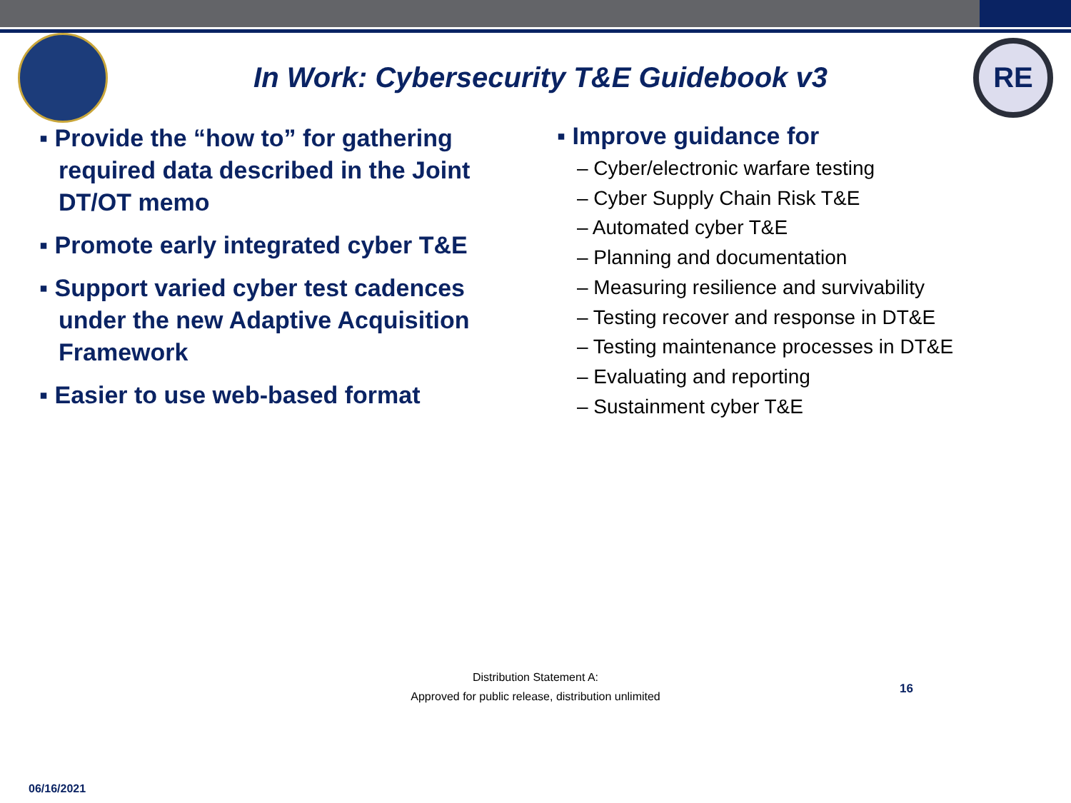In Work: Cybersecurity T&E Guidebook v3
RE
▪ Provide the “how to” for gathering required data described in the Joint DT/OT memo
▪ Promote early integrated cyber T&E
▪ Support varied cyber test cadences under the new Adaptive Acquisition Framework
▪ Easier to use web-based format
▪ Improve guidance for
– Cyber/electronic warfare testing
– Cyber Supply Chain Risk T&E
– Automated cyber T&E
– Planning and documentation
– Measuring resilience and survivability
– Testing recover and response in DT&E
– Testing maintenance processes in DT&E
– Evaluating and reporting
– Sustainment cyber T&E
Distribution Statement A:
Approved for public release, distribution unlimited
16
06/16/2021